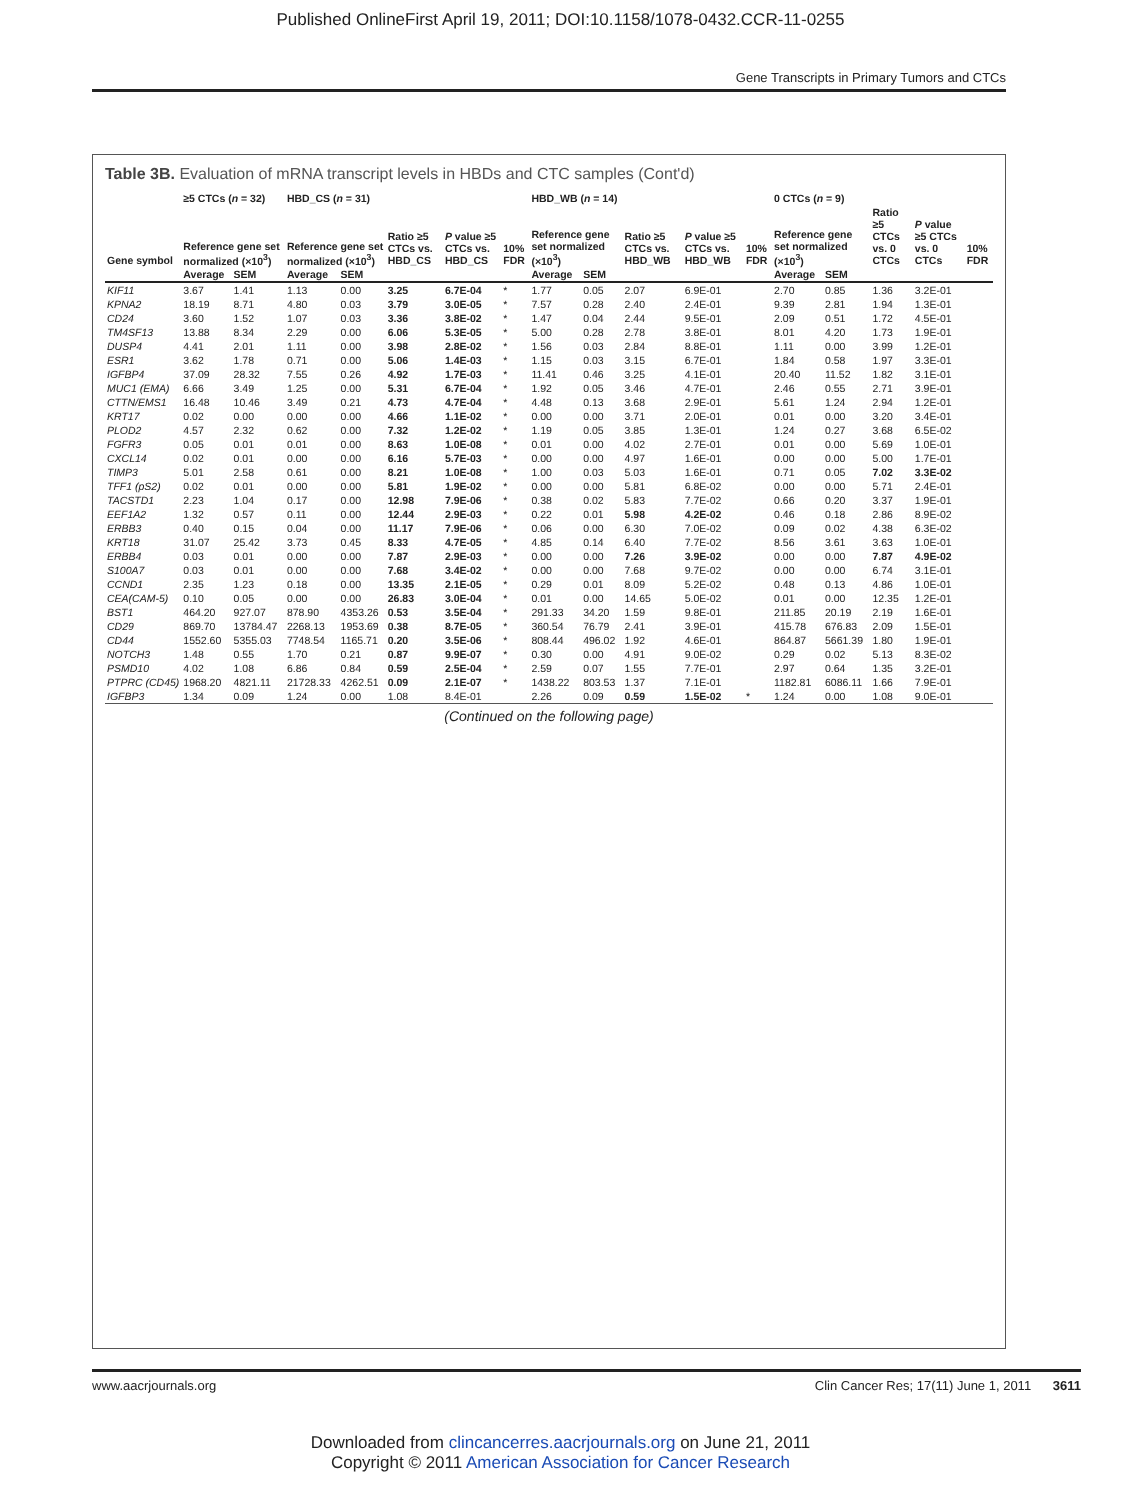Published OnlineFirst April 19, 2011; DOI:10.1158/1078-0432.CCR-11-0255
Gene Transcripts in Primary Tumors and CTCs
Table 3B. Evaluation of mRNA transcript levels in HBDs and CTC samples (Cont'd)
| Gene symbol | ≥5 CTCs ( n = 32) | | HBD_CS ( n = 31) | | | | | HBD_WB ( n = 14) | | | | | 0 CTCs ( n = 9) | | | | |
| --- | --- | --- | --- | --- | --- | --- | --- | --- | --- | --- | --- | --- | --- | --- | --- | --- | --- |
| | Reference gene set normalized (×10<sup>3</sup>) | | Reference gene set normalized (×10<sup>3</sup>) | | Ratio ≥5 CTCs vs. HBD_CS | P value ≥5 CTCs vs. HBD_CS | 10% FDR | Reference gene set normalized (×10<sup>3</sup>) | | Ratio ≥5 CTCs vs. HBD_WB | P value ≥5 CTCs vs. HBD_WB | 10% FDR | Reference gene set normalized (×10<sup>3</sup>) | | Ratio ≥5 CTCs vs. 0 CTCs | P value ≥5 CTCs vs. 0 CTCs | 10% FDR |
| | Average | SEM | Average | SEM | | | | Average | SEM | | | | Average | SEM | | | |
| KIF11 | 3.67 | 1.41 | 1.13 | 0.00 | 3.25 | 6.7E-04 | * | 1.77 | 0.05 | 2.07 | 6.9E-01 | | 2.70 | 0.85 | 1.36 | 3.2E-01 | |
| KPNA2 | 18.19 | 8.71 | 4.80 | 0.03 | 3.79 | 3.0E-05 | * | 7.57 | 0.28 | 2.40 | 2.4E-01 | | 9.39 | 2.81 | 1.94 | 1.3E-01 | |
| CD24 | 3.60 | 1.52 | 1.07 | 0.03 | 3.36 | 3.8E-02 | * | 1.47 | 0.04 | 2.44 | 9.5E-01 | | 2.09 | 0.51 | 1.72 | 4.5E-01 | |
| TM4SF13 | 13.88 | 8.34 | 2.29 | 0.00 | 6.06 | 5.3E-05 | * | 5.00 | 0.28 | 2.78 | 3.8E-01 | | 8.01 | 4.20 | 1.73 | 1.9E-01 | |
| DUSP4 | 4.41 | 2.01 | 1.11 | 0.00 | 3.98 | 2.8E-02 | * | 1.56 | 0.03 | 2.84 | 8.8E-01 | | 1.11 | 0.00 | 3.99 | 1.2E-01 | |
| ESR1 | 3.62 | 1.78 | 0.71 | 0.00 | 5.06 | 1.4E-03 | * | 1.15 | 0.03 | 3.15 | 6.7E-01 | | 1.84 | 0.58 | 1.97 | 3.3E-01 | |
| IGFBP4 | 37.09 | 28.32 | 7.55 | 0.26 | 4.92 | 1.7E-03 | * | 11.41 | 0.46 | 3.25 | 4.1E-01 | | 20.40 | 11.52 | 1.82 | 3.1E-01 | |
| MUC1 (EMA) | 6.66 | 3.49 | 1.25 | 0.00 | 5.31 | 6.7E-04 | * | 1.92 | 0.05 | 3.46 | 4.7E-01 | | 2.46 | 0.55 | 2.71 | 3.9E-01 | |
| CTTN/EMS1 | 16.48 | 10.46 | 3.49 | 0.21 | 4.73 | 4.7E-04 | * | 4.48 | 0.13 | 3.68 | 2.9E-01 | | 5.61 | 1.24 | 2.94 | 1.2E-01 | |
| KRT17 | 0.02 | 0.00 | 0.00 | 0.00 | 4.66 | 1.1E-02 | * | 0.00 | 0.00 | 3.71 | 2.0E-01 | | 0.01 | 0.00 | 3.20 | 3.4E-01 | |
| PLOD2 | 4.57 | 2.32 | 0.62 | 0.00 | 7.32 | 1.2E-02 | * | 1.19 | 0.05 | 3.85 | 1.3E-01 | | 1.24 | 0.27 | 3.68 | 6.5E-02 | |
| FGFR3 | 0.05 | 0.01 | 0.01 | 0.00 | 8.63 | 1.0E-08 | * | 0.01 | 0.00 | 4.02 | 2.7E-01 | | 0.01 | 0.00 | 5.69 | 1.0E-01 | |
| CXCL14 | 0.02 | 0.01 | 0.00 | 0.00 | 6.16 | 5.7E-03 | * | 0.00 | 0.00 | 4.97 | 1.6E-01 | | 0.00 | 0.00 | 5.00 | 1.7E-01 | |
| TIMP3 | 5.01 | 2.58 | 0.61 | 0.00 | 8.21 | 1.0E-08 | * | 1.00 | 0.03 | 5.03 | 1.6E-01 | | 0.71 | 0.05 | 7.02 | 3.3E-02 | |
| TFF1 (pS2) | 0.02 | 0.01 | 0.00 | 0.00 | 5.81 | 1.9E-02 | * | 0.00 | 0.00 | 5.81 | 6.8E-02 | | 0.00 | 0.00 | 5.71 | 2.4E-01 | |
| TACSTD1 | 2.23 | 1.04 | 0.17 | 0.00 | 12.98 | 7.9E-06 | * | 0.38 | 0.02 | 5.83 | 7.7E-02 | | 0.66 | 0.20 | 3.37 | 1.9E-01 | |
| EEF1A2 | 1.32 | 0.57 | 0.11 | 0.00 | 12.44 | 2.9E-03 | * | 0.22 | 0.01 | 5.98 | 4.2E-02 | | 0.46 | 0.18 | 2.86 | 8.9E-02 | |
| ERBB3 | 0.40 | 0.15 | 0.04 | 0.00 | 11.17 | 7.9E-06 | * | 0.06 | 0.00 | 6.30 | 7.0E-02 | | 0.09 | 0.02 | 4.38 | 6.3E-02 | |
| KRT18 | 31.07 | 25.42 | 3.73 | 0.45 | 8.33 | 4.7E-05 | * | 4.85 | 0.14 | 6.40 | 7.7E-02 | | 8.56 | 3.61 | 3.63 | 1.0E-01 | |
| ERBB4 | 0.03 | 0.01 | 0.00 | 0.00 | 7.87 | 2.9E-03 | * | 0.00 | 0.00 | 7.26 | 3.9E-02 | | 0.00 | 0.00 | 7.87 | 4.9E-02 | |
| S100A7 | 0.03 | 0.01 | 0.00 | 0.00 | 7.68 | 3.4E-02 | * | 0.00 | 0.00 | 7.68 | 9.7E-02 | | 0.00 | 0.00 | 6.74 | 3.1E-01 | |
| CCND1 | 2.35 | 1.23 | 0.18 | 0.00 | 13.35 | 2.1E-05 | * | 0.29 | 0.01 | 8.09 | 5.2E-02 | | 0.48 | 0.13 | 4.86 | 1.0E-01 | |
| CEA(CAM-5) | 0.10 | 0.05 | 0.00 | 0.00 | 26.83 | 3.0E-04 | * | 0.01 | 0.00 | 14.65 | 5.0E-02 | | 0.01 | 0.00 | 12.35 | 1.2E-01 | |
| BST1 | 464.20 | 927.07 | 878.90 | 4353.26 | 0.53 | 3.5E-04 | * | 291.33 | 34.20 | 1.59 | 9.8E-01 | | 211.85 | 20.19 | 2.19 | 1.6E-01 | |
| CD29 | 869.70 | 13784.47 | 2268.13 | 1953.69 | 0.38 | 8.7E-05 | * | 360.54 | 76.79 | 2.41 | 3.9E-01 | | 415.78 | 676.83 | 2.09 | 1.5E-01 | |
| CD44 | 1552.60 | 5355.03 | 7748.54 | 1165.71 | 0.20 | 3.5E-06 | * | 808.44 | 496.02 | 1.92 | 4.6E-01 | | 864.87 | 5661.39 | 1.80 | 1.9E-01 | |
| NOTCH3 | 1.48 | 0.55 | 1.70 | 0.21 | 0.87 | 9.9E-07 | * | 0.30 | 0.00 | 4.91 | 9.0E-02 | | 0.29 | 0.02 | 5.13 | 8.3E-02 | |
| PSMD10 | 4.02 | 1.08 | 6.86 | 0.84 | 0.59 | 2.5E-04 | * | 2.59 | 0.07 | 1.55 | 7.7E-01 | | 2.97 | 0.64 | 1.35 | 3.2E-01 | |
| PTPRC (CD45) | 1968.20 | 4821.11 | 21728.33 | 4262.51 | 0.09 | 2.1E-07 | * | 1438.22 | 803.53 | 1.37 | 7.1E-01 | | 1182.81 | 6086.11 | 1.66 | 7.9E-01 | |
| IGFBP3 | 1.34 | 0.09 | 1.24 | 0.00 | 1.08 | 8.4E-01 | | 2.26 | 0.09 | 0.59 | 1.5E-02 | * | 1.24 | 0.00 | 1.08 | 9.0E-01 | |
(Continued on the following page)
www.aacrjournals.org Clin Cancer Res; 17(11) June 1, 2011 3611
Downloaded from clincancerres.aacrjournals.org on June 21, 2011
Copyright © 2011 American Association for Cancer Research